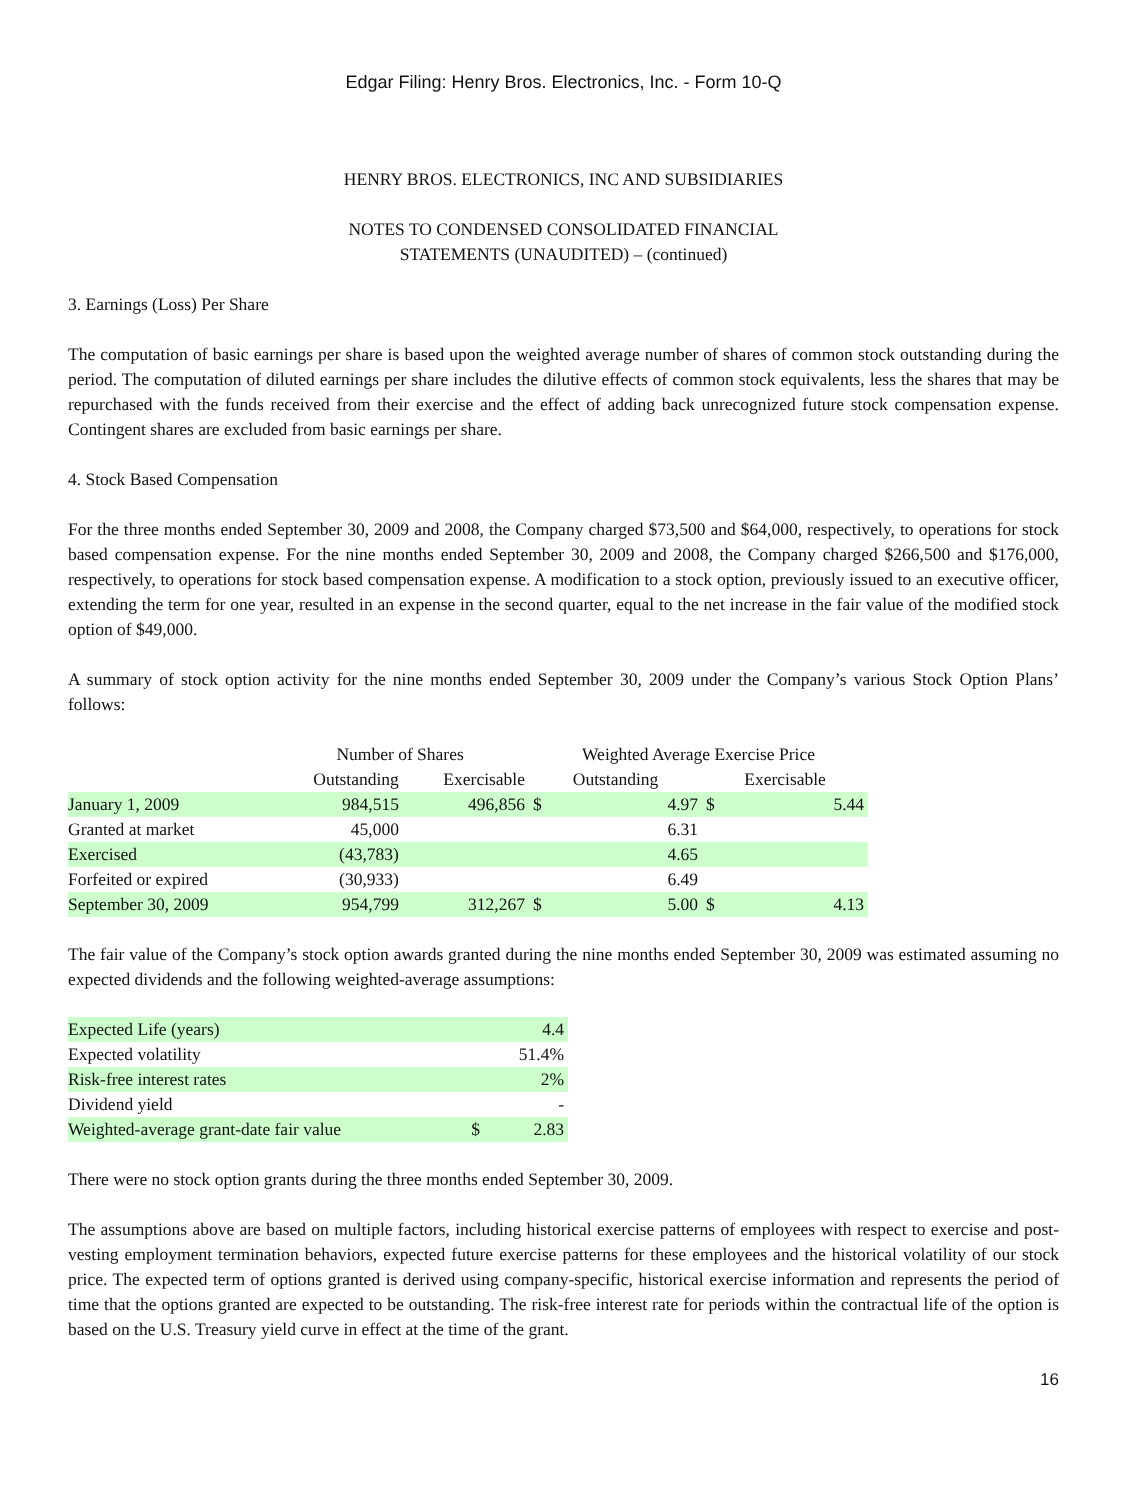Edgar Filing: Henry Bros. Electronics, Inc. - Form 10-Q
HENRY BROS. ELECTRONICS, INC AND SUBSIDIARIES
NOTES TO CONDENSED CONSOLIDATED FINANCIAL
STATEMENTS (UNAUDITED) – (continued)
3. Earnings (Loss) Per Share
The computation of basic earnings per share is based upon the weighted average number of shares of common stock outstanding during the period. The computation of diluted earnings per share includes the dilutive effects of common stock equivalents, less the shares that may be repurchased with the funds received from their exercise and the effect of adding back unrecognized future stock compensation expense. Contingent shares are excluded from basic earnings per share.
4. Stock Based Compensation
For the three months ended September 30, 2009 and 2008, the Company charged $73,500 and $64,000, respectively, to operations for stock based compensation expense. For the nine months ended September 30, 2009 and 2008, the Company charged $266,500 and $176,000, respectively, to operations for stock based compensation expense. A modification to a stock option, previously issued to an executive officer, extending the term for one year, resulted in an expense in the second quarter, equal to the net increase in the fair value of the modified stock option of $49,000.
A summary of stock option activity for the nine months ended September 30, 2009 under the Company’s various Stock Option Plans’ follows:
| | Number of Shares | | Weighted Average Exercise Price | | | |
| --- | --- | --- | --- | --- | --- | --- |
| | Outstanding | Exercisable | Outstanding | | Exercisable | |
| January 1, 2009 | 984,515 | 496,856 | $ | 4.97 | $ | 5.44 |
| Granted at market | 45,000 | | | 6.31 | | |
| Exercised | (43,783) | | | 4.65 | | |
| Forfeited or expired | (30,933) | | | 6.49 | | |
| September 30, 2009 | 954,799 | 312,267 | $ | 5.00 | $ | 4.13 |
The fair value of the Company’s stock option awards granted during the nine months ended September 30, 2009 was estimated assuming no expected dividends and the following weighted-average assumptions:
| Expected Life (years) | | 4.4 |
| Expected volatility | | 51.4% |
| Risk-free interest rates | | 2% |
| Dividend yield | | - |
| Weighted-average grant-date fair value | $ | 2.83 |
There were no stock option grants during the three months ended September 30, 2009.
The assumptions above are based on multiple factors, including historical exercise patterns of employees with respect to exercise and post-vesting employment termination behaviors, expected future exercise patterns for these employees and the historical volatility of our stock price. The expected term of options granted is derived using company-specific, historical exercise information and represents the period of time that the options granted are expected to be outstanding. The risk-free interest rate for periods within the contractual life of the option is based on the U.S. Treasury yield curve in effect at the time of the grant.
16